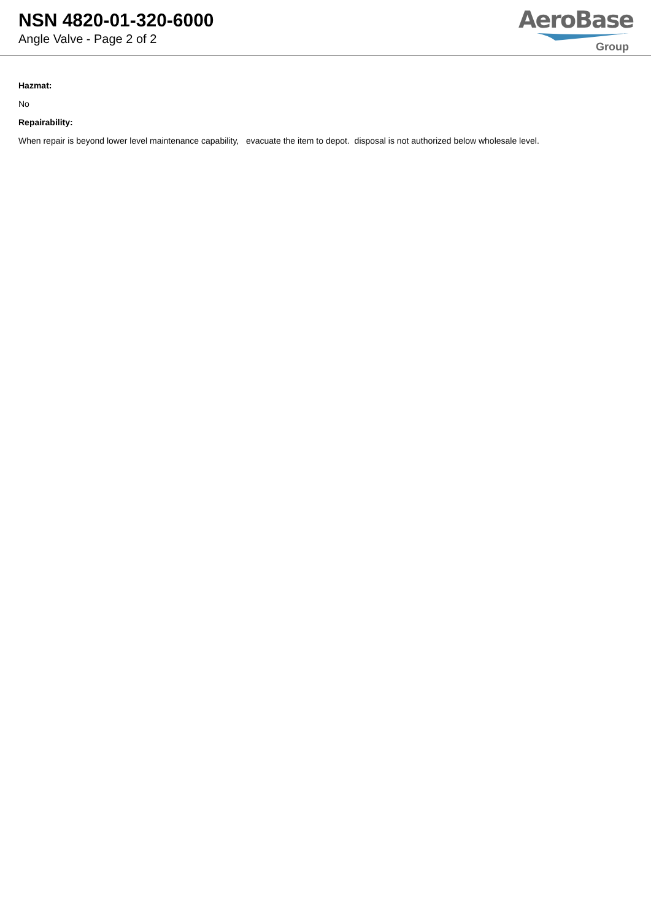NSN 4820-01-320-6000
Angle Valve - Page 2 of 2
AeroBase
Group
Hazmat:
No
Repairability:
When repair is beyond lower level maintenance capability, evacuate the item to depot. disposal is not authorized below wholesale level.